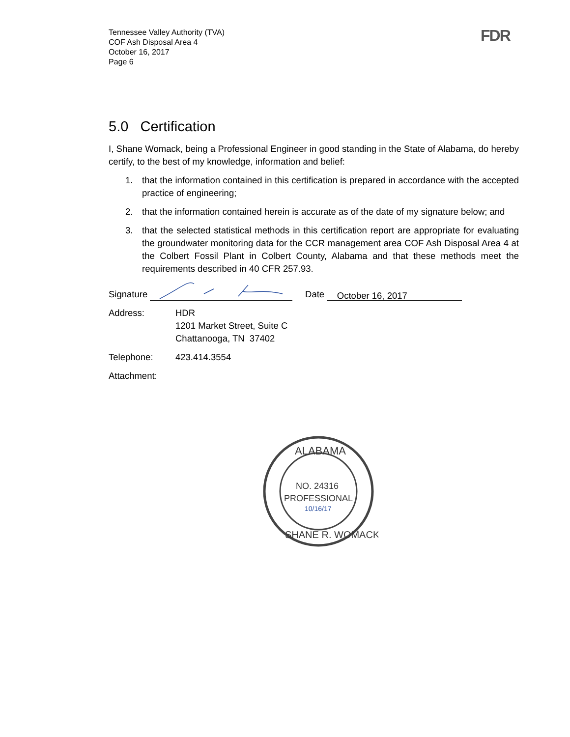Tennessee Valley Authority (TVA)
COF Ash Disposal Area 4
October 16, 2017
Page 6
FDR
5.0 Certification
I, Shane Womack, being a Professional Engineer in good standing in the State of Alabama, do hereby certify, to the best of my knowledge, information and belief:
1. that the information contained in this certification is prepared in accordance with the accepted practice of engineering;
2. that the information contained herein is accurate as of the date of my signature below; and
3. that the selected statistical methods in this certification report are appropriate for evaluating the groundwater monitoring data for the CCR management area COF Ash Disposal Area 4 at the Colbert Fossil Plant in Colbert County, Alabama and that these methods meet the requirements described in 40 CFR 257.93.
Signature Date October 16, 2017
Address: HDR
1201 Market Street, Suite C
Chattanooga, TN 37402
Telephone: 423.414.3554
Attachment:
ALABAMA
NO. 24316
PROFESSIONAL
10/16/17
SHANE R. WOMACK